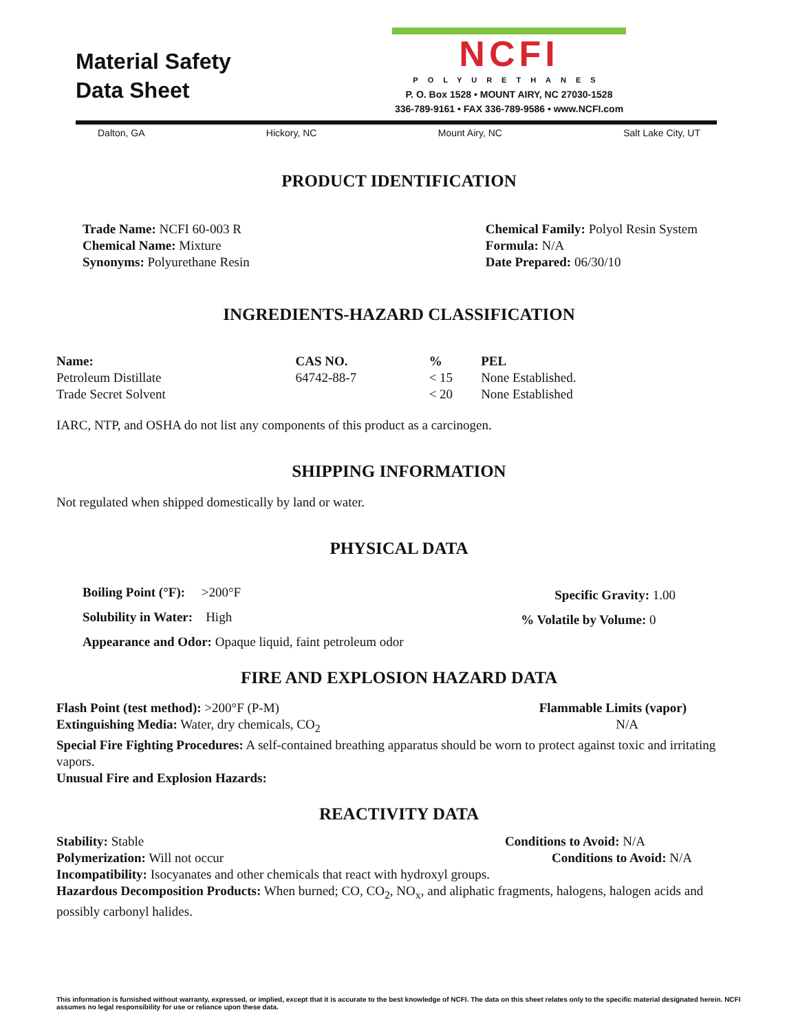Material Safety
Data Sheet
NCFI
POLYURETHANES
P. O. Box 1528 • MOUNT AIRY, NC 27030-1528
336-789-9161 • FAX 336-789-9586 • www.NCFI.com
Dalton, GA Hickory, NC Mount Airy, NC Salt Lake City, UT
PRODUCT IDENTIFICATION
Trade Name: NCFI 60-003 R
Chemical Name: Mixture
Synonyms: Polyurethane Resin
Chemical Family: Polyol Resin System
Formula: N/A
Date Prepared: 06/30/10
INGREDIENTS-HAZARD CLASSIFICATION
| Name: | CAS NO. | % | PEL |
| --- | --- | --- | --- |
| Petroleum Distillate | 64742-88-7 | < 15 | None Established. |
| Trade Secret Solvent | | < 20 | None Established |
IARC, NTP, and OSHA do not list any components of this product as a carcinogen.
SHIPPING INFORMATION
Not regulated when shipped domestically by land or water.
PHYSICAL DATA
Boiling Point (°F): >200°F
Solubility in Water: High
Appearance and Odor: Opaque liquid, faint petroleum odor
Specific Gravity: 1.00
% Volatile by Volume: 0
FIRE AND EXPLOSION HAZARD DATA
Flash Point (test method): >200°F (P-M) Flammable Limits (vapor)
Extinguishing Media: Water, dry chemicals, CO<sub>2</sub> N/A
Special Fire Fighting Procedures: A self-contained breathing apparatus should be worn to protect against toxic and irritating vapors.
Unusual Fire and Explosion Hazards:
REACTIVITY DATA
Stability: Stable Conditions to Avoid: N/A
Polymerization: Will not occur Conditions to Avoid: N/A
Incompatibility: Isocyanates and other chemicals that react with hydroxyl groups.
Hazardous Decomposition Products: When burned; CO, CO<sub>2</sub>, NO<sub>x</sub>, and aliphatic fragments, halogens, halogen acids and possibly carbonyl halides.
This information is furnished without warranty, expressed, or implied, except that it is accurate to the best knowledge of NCFI. The data on this sheet relates only to the specific material designated herein. NCFI assumes no legal responsibility for use or reliance upon these data.